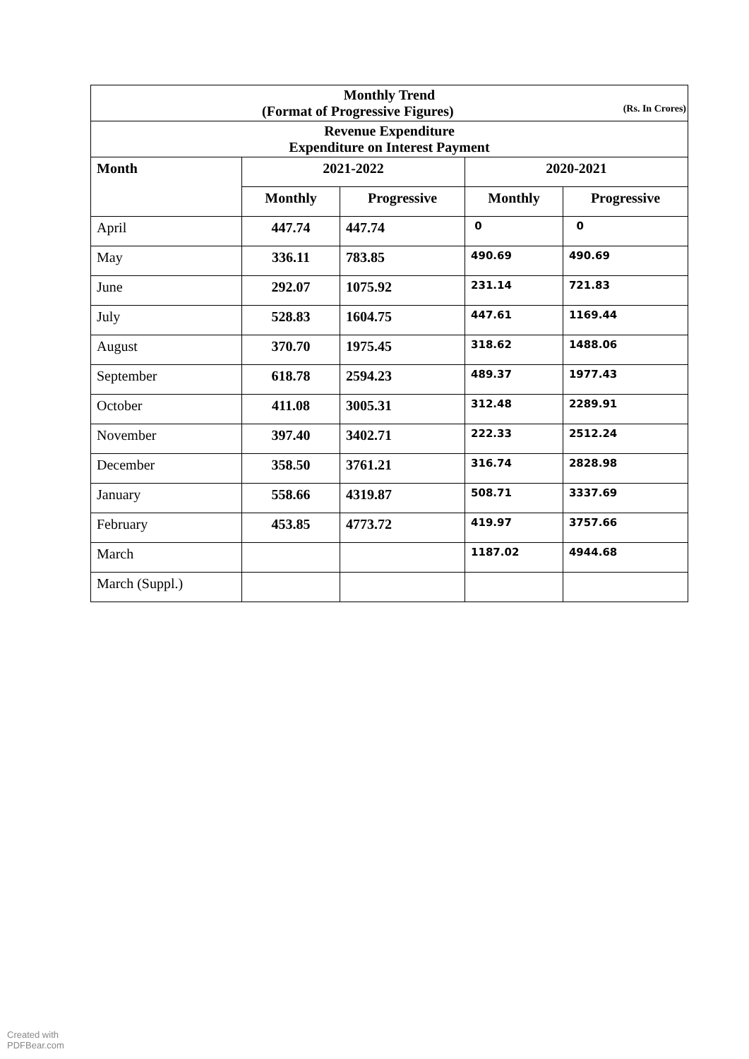| Monthly Trend (Format of Progressive Figures) (Rs. In Crores) | | | | |
| Revenue Expenditure Expenditure on Interest Payment | | | | |
| Month | 2021-2022 | | 2020-2021 | |
| | Monthly | Progressive | Monthly | Progressive |
| April | 447.74 | 447.74 | 0 | 0 |
| May | 336.11 | 783.85 | 490.69 | 490.69 |
| June | 292.07 | 1075.92 | 231.14 | 721.83 |
| July | 528.83 | 1604.75 | 447.61 | 1169.44 |
| August | 370.70 | 1975.45 | 318.62 | 1488.06 |
| September | 618.78 | 2594.23 | 489.37 | 1977.43 |
| October | 411.08 | 3005.31 | 312.48 | 2289.91 |
| November | 397.40 | 3402.71 | 222.33 | 2512.24 |
| December | 358.50 | 3761.21 | 316.74 | 2828.98 |
| January | 558.66 | 4319.87 | 508.71 | 3337.69 |
| February | 453.85 | 4773.72 | 419.97 | 3757.66 |
| March | | | 1187.02 | 4944.68 |
| March (Suppl.) | | | | |
Created with
PDFBear.com